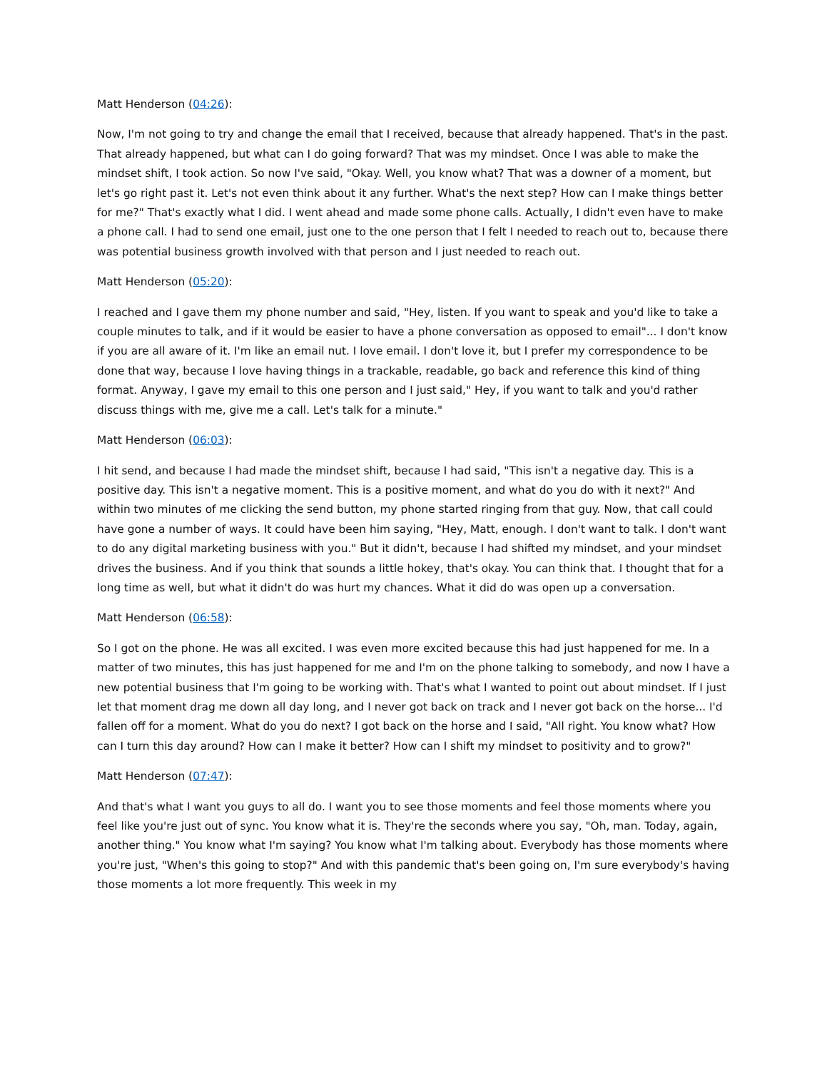Matt Henderson (04:26):
Now, I'm not going to try and change the email that I received, because that already happened. That's in the past. That already happened, but what can I do going forward? That was my mindset. Once I was able to make the mindset shift, I took action. So now I've said, "Okay. Well, you know what? That was a downer of a moment, but let's go right past it. Let's not even think about it any further. What's the next step? How can I make things better for me?" That's exactly what I did. I went ahead and made some phone calls. Actually, I didn't even have to make a phone call. I had to send one email, just one to the one person that I felt I needed to reach out to, because there was potential business growth involved with that person and I just needed to reach out.
Matt Henderson (05:20):
I reached and I gave them my phone number and said, "Hey, listen. If you want to speak and you'd like to take a couple minutes to talk, and if it would be easier to have a phone conversation as opposed to email"... I don't know if you are all aware of it. I'm like an email nut. I love email. I don't love it, but I prefer my correspondence to be done that way, because I love having things in a trackable, readable, go back and reference this kind of thing format. Anyway, I gave my email to this one person and I just said," Hey, if you want to talk and you'd rather discuss things with me, give me a call. Let's talk for a minute."
Matt Henderson (06:03):
I hit send, and because I had made the mindset shift, because I had said, "This isn't a negative day. This is a positive day. This isn't a negative moment. This is a positive moment, and what do you do with it next?" And within two minutes of me clicking the send button, my phone started ringing from that guy. Now, that call could have gone a number of ways. It could have been him saying, "Hey, Matt, enough. I don't want to talk. I don't want to do any digital marketing business with you." But it didn't, because I had shifted my mindset, and your mindset drives the business. And if you think that sounds a little hokey, that's okay. You can think that. I thought that for a long time as well, but what it didn't do was hurt my chances. What it did do was open up a conversation.
Matt Henderson (06:58):
So I got on the phone. He was all excited. I was even more excited because this had just happened for me. In a matter of two minutes, this has just happened for me and I'm on the phone talking to somebody, and now I have a new potential business that I'm going to be working with. That's what I wanted to point out about mindset. If I just let that moment drag me down all day long, and I never got back on track and I never got back on the horse... I'd fallen off for a moment. What do you do next? I got back on the horse and I said, "All right. You know what? How can I turn this day around? How can I make it better? How can I shift my mindset to positivity and to grow?"
Matt Henderson (07:47):
And that's what I want you guys to all do. I want you to see those moments and feel those moments where you feel like you're just out of sync. You know what it is. They're the seconds where you say, "Oh, man. Today, again, another thing." You know what I'm saying? You know what I'm talking about. Everybody has those moments where you're just, "When's this going to stop?" And with this pandemic that's been going on, I'm sure everybody's having those moments a lot more frequently. This week in my